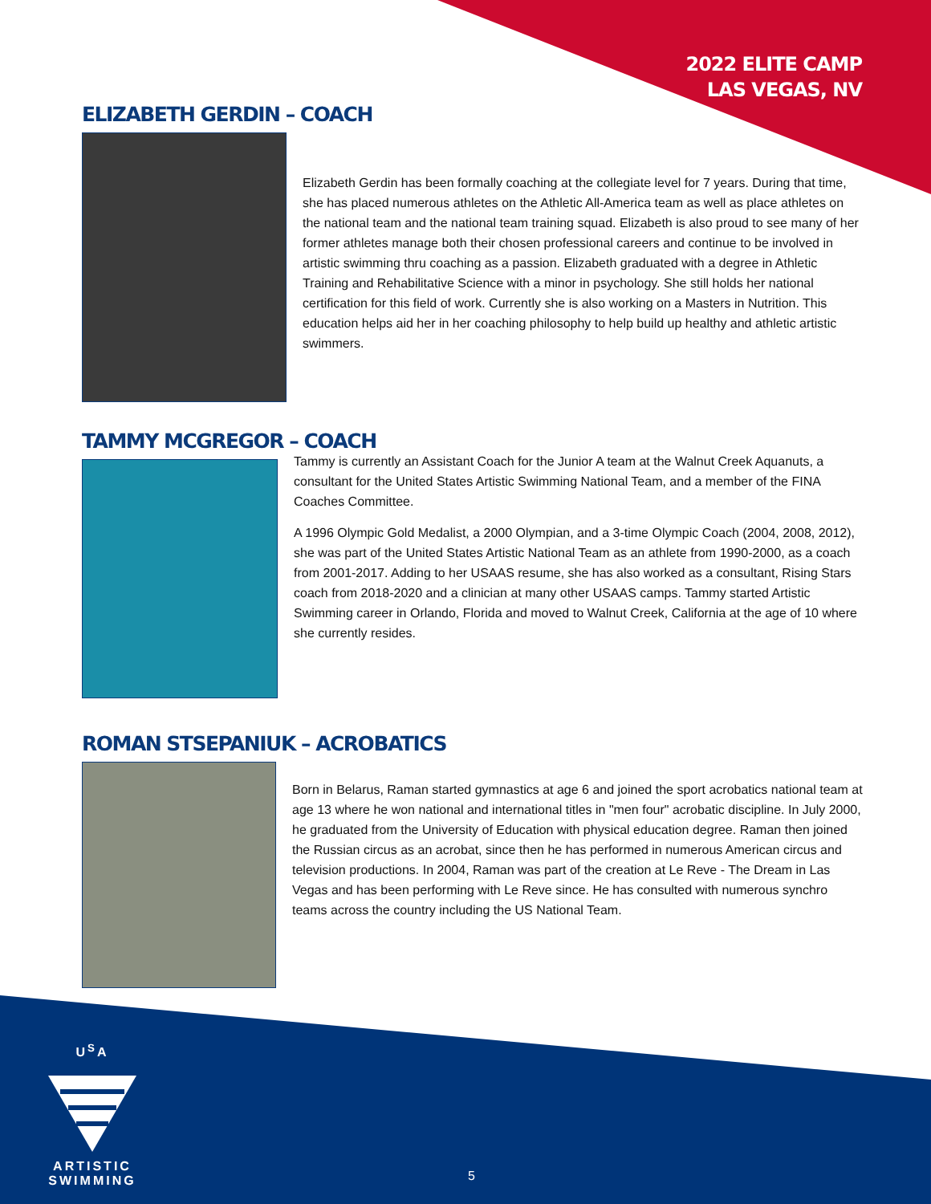2022 ELITE CAMP
LAS VEGAS, NV
ELIZABETH GERDIN – COACH
Elizabeth Gerdin has been formally coaching at the collegiate level for 7 years. During that time, she has placed numerous athletes on the Athletic All-America team as well as place athletes on the national team and the national team training squad. Elizabeth is also proud to see many of her former athletes manage both their chosen professional careers and continue to be involved in artistic swimming thru coaching as a passion. Elizabeth graduated with a degree in Athletic Training and Rehabilitative Science with a minor in psychology. She still holds her national certification for this field of work. Currently she is also working on a Masters in Nutrition. This education helps aid her in her coaching philosophy to help build up healthy and athletic artistic swimmers.
TAMMY MCGREGOR – COACH
Tammy is currently an Assistant Coach for the Junior A team at the Walnut Creek Aquanuts, a consultant for the United States Artistic Swimming National Team, and a member of the FINA Coaches Committee.
A 1996 Olympic Gold Medalist, a 2000 Olympian, and a 3-time Olympic Coach (2004, 2008, 2012), she was part of the United States Artistic National Team as an athlete from 1990-2000, as a coach from 2001-2017. Adding to her USAAS resume, she has also worked as a consultant, Rising Stars coach from 2018-2020 and a clinician at many other USAAS camps. Tammy started Artistic Swimming career in Orlando, Florida and moved to Walnut Creek, California at the age of 10 where she currently resides.
ROMAN STSEPANIUK – ACROBATICS
Born in Belarus, Raman started gymnastics at age 6 and joined the sport acrobatics national team at age 13 where he won national and international titles in "men four" acrobatic discipline. In July 2000, he graduated from the University of Education with physical education degree. Raman then joined the Russian circus as an acrobat, since then he has performed in numerous American circus and television productions. In 2004, Raman was part of the creation at Le Reve - The Dream in Las Vegas and has been performing with Le Reve since. He has consulted with numerous synchro teams across the country including the US National Team.
U<sup>S</sup>A
ARTISTIC
SWIMMING
5